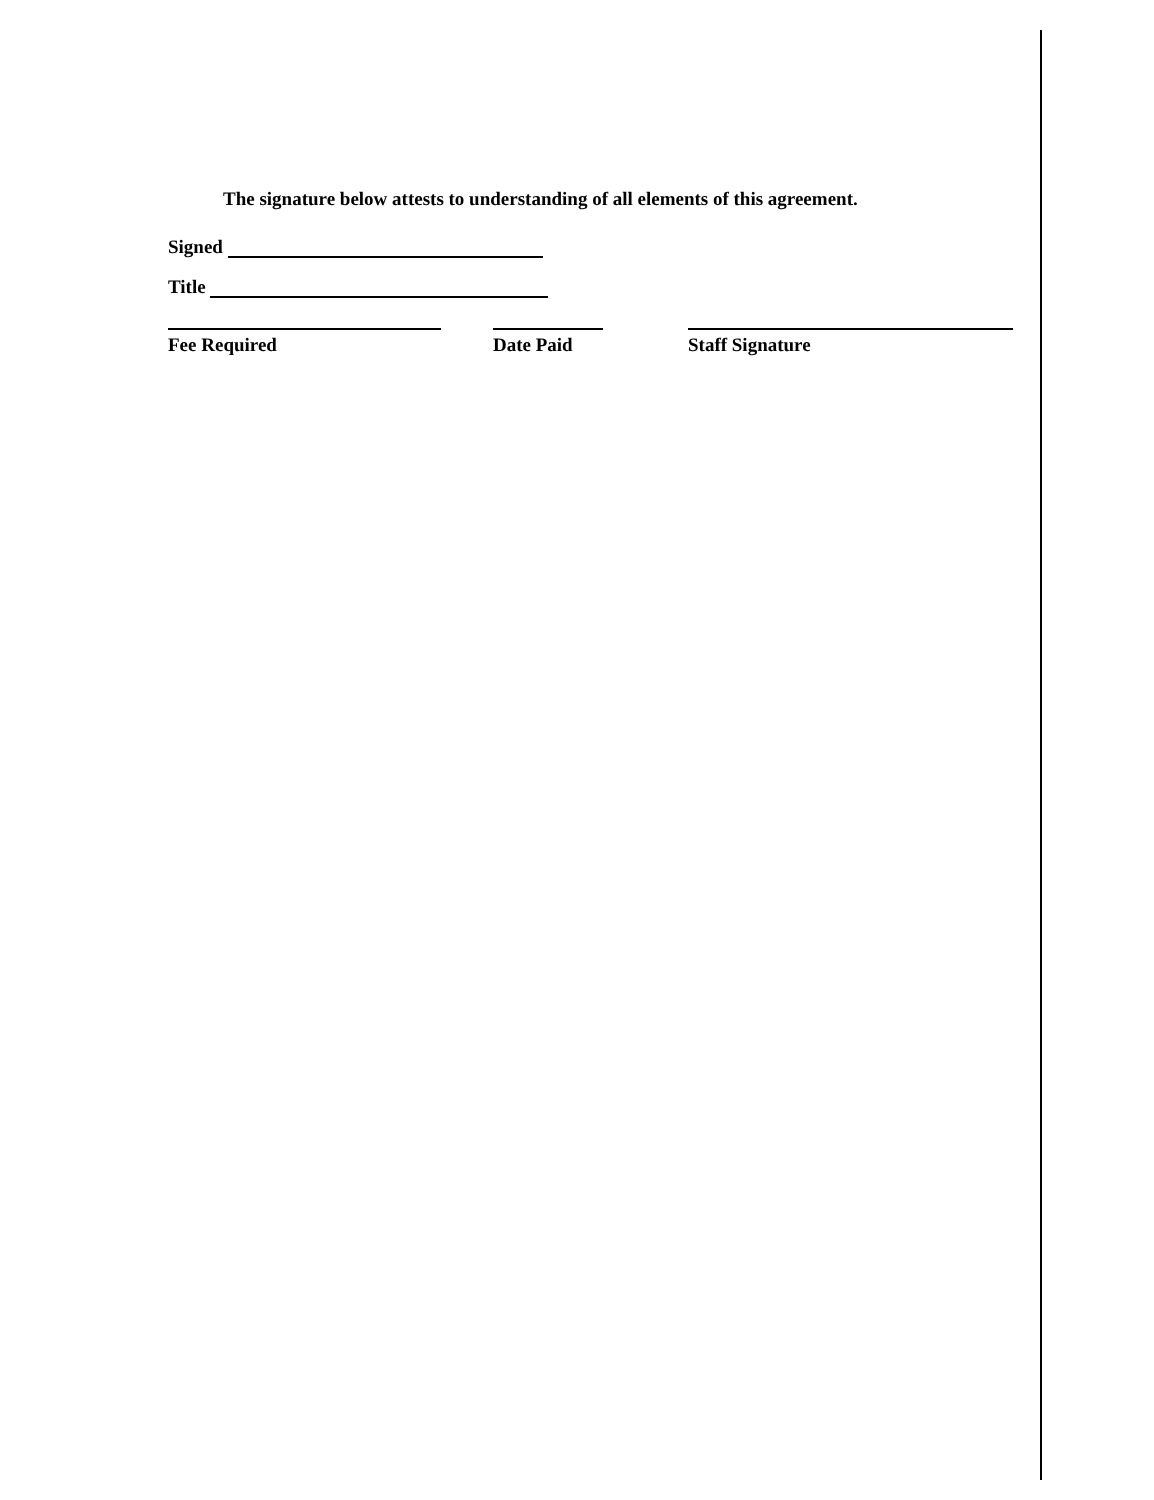The signature below attests to understanding of all elements of this agreement.
Signed
Title
Fee Required Date Paid Staff Signature